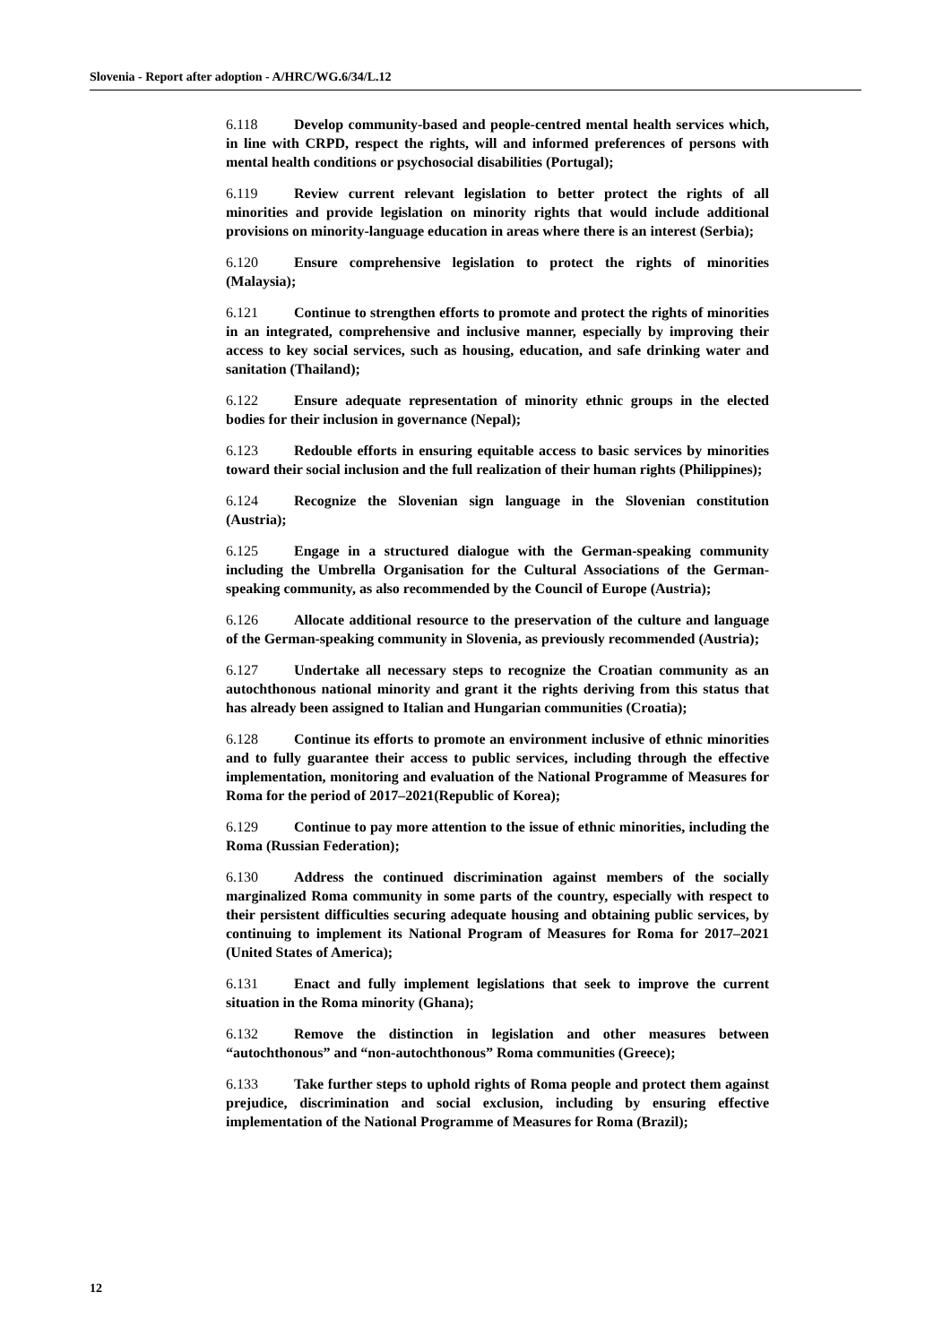Slovenia - Report after adoption - A/HRC/WG.6/34/L.12
6.118 Develop community-based and people-centred mental health services which, in line with CRPD, respect the rights, will and informed preferences of persons with mental health conditions or psychosocial disabilities (Portugal);
6.119 Review current relevant legislation to better protect the rights of all minorities and provide legislation on minority rights that would include additional provisions on minority-language education in areas where there is an interest (Serbia);
6.120 Ensure comprehensive legislation to protect the rights of minorities (Malaysia);
6.121 Continue to strengthen efforts to promote and protect the rights of minorities in an integrated, comprehensive and inclusive manner, especially by improving their access to key social services, such as housing, education, and safe drinking water and sanitation (Thailand);
6.122 Ensure adequate representation of minority ethnic groups in the elected bodies for their inclusion in governance (Nepal);
6.123 Redouble efforts in ensuring equitable access to basic services by minorities toward their social inclusion and the full realization of their human rights (Philippines);
6.124 Recognize the Slovenian sign language in the Slovenian constitution (Austria);
6.125 Engage in a structured dialogue with the German-speaking community including the Umbrella Organisation for the Cultural Associations of the German-speaking community, as also recommended by the Council of Europe (Austria);
6.126 Allocate additional resource to the preservation of the culture and language of the German-speaking community in Slovenia, as previously recommended (Austria);
6.127 Undertake all necessary steps to recognize the Croatian community as an autochthonous national minority and grant it the rights deriving from this status that has already been assigned to Italian and Hungarian communities (Croatia);
6.128 Continue its efforts to promote an environment inclusive of ethnic minorities and to fully guarantee their access to public services, including through the effective implementation, monitoring and evaluation of the National Programme of Measures for Roma for the period of 2017–2021(Republic of Korea);
6.129 Continue to pay more attention to the issue of ethnic minorities, including the Roma (Russian Federation);
6.130 Address the continued discrimination against members of the socially marginalized Roma community in some parts of the country, especially with respect to their persistent difficulties securing adequate housing and obtaining public services, by continuing to implement its National Program of Measures for Roma for 2017–2021 (United States of America);
6.131 Enact and fully implement legislations that seek to improve the current situation in the Roma minority (Ghana);
6.132 Remove the distinction in legislation and other measures between “autochthonous” and “non-autochthonous” Roma communities (Greece);
6.133 Take further steps to uphold rights of Roma people and protect them against prejudice, discrimination and social exclusion, including by ensuring effective implementation of the National Programme of Measures for Roma (Brazil);
12